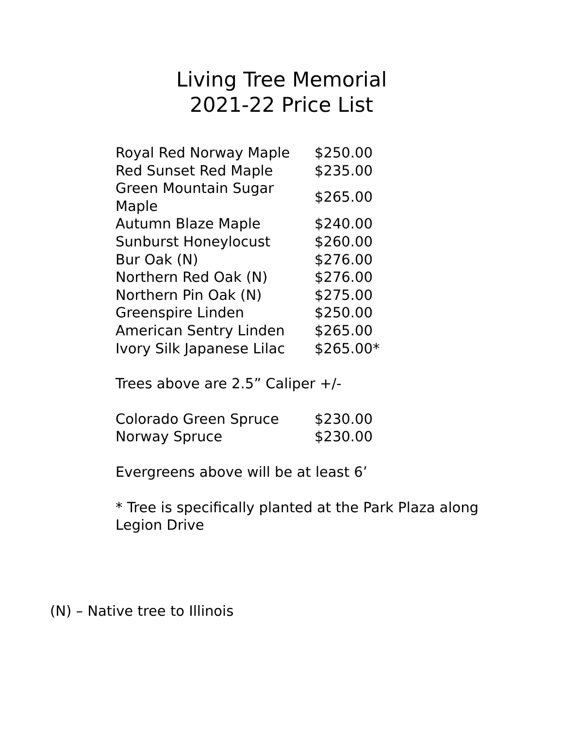Living Tree Memorial
2021-22 Price List
| Royal Red Norway Maple | $250.00 |
| Red Sunset Red Maple | $235.00 |
| Green Mountain Sugar Maple | $265.00 |
| Autumn Blaze Maple | $240.00 |
| Sunburst Honeylocust | $260.00 |
| Bur Oak (N) | $276.00 |
| Northern Red Oak (N) | $276.00 |
| Northern Pin Oak (N) | $275.00 |
| Greenspire Linden | $250.00 |
| American Sentry Linden | $265.00 |
| Ivory Silk Japanese Lilac | $265.00* |
Trees above are 2.5” Caliper +/-
| Colorado Green Spruce | $230.00 |
| Norway Spruce | $230.00 |
Evergreens above will be at least 6’
* Tree is specifically planted at the Park Plaza along
Legion Drive
(N) – Native tree to Illinois